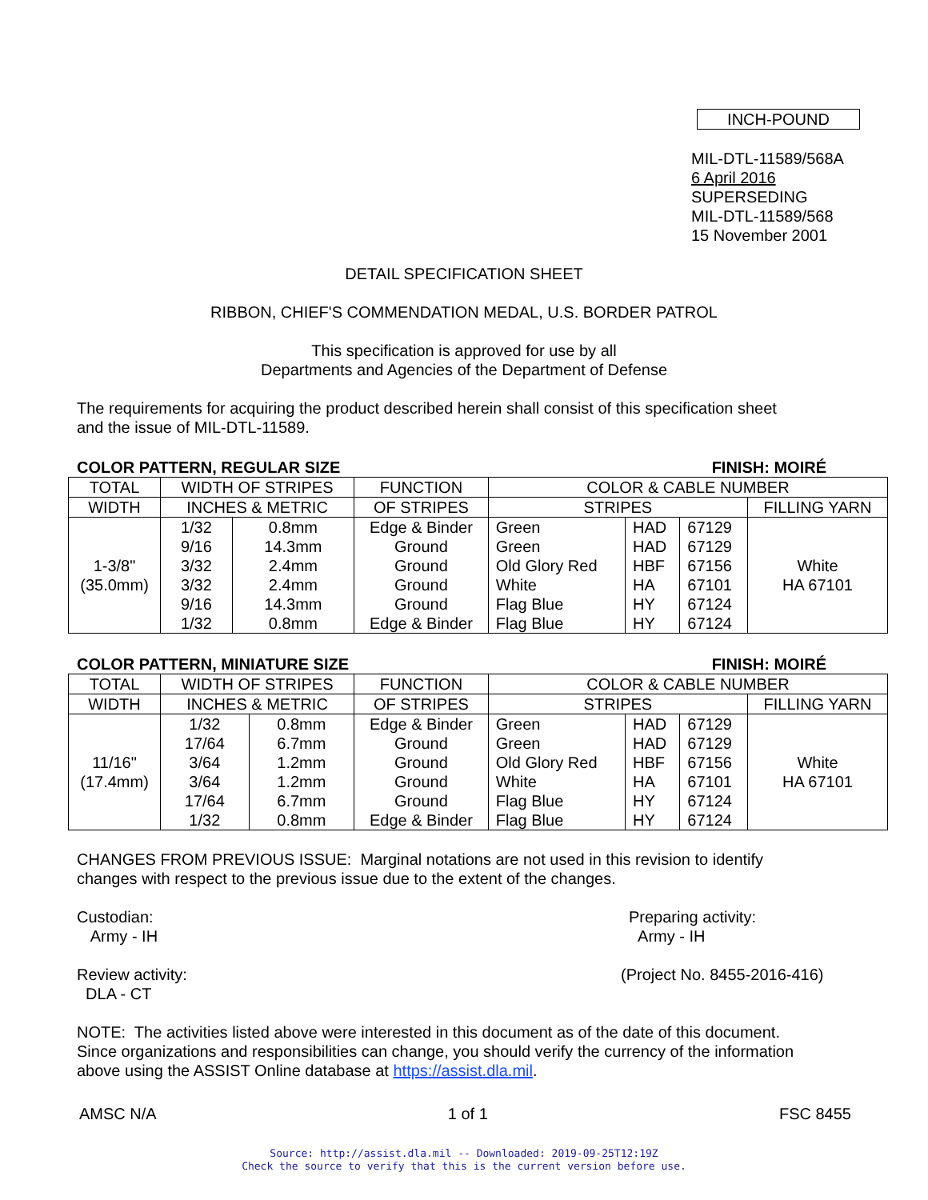INCH-POUND
MIL-DTL-11589/568A
6 April 2016
SUPERSEDING
MIL-DTL-11589/568
15 November 2001
DETAIL SPECIFICATION SHEET
RIBBON, CHIEF'S COMMENDATION MEDAL, U.S. BORDER PATROL
This specification is approved for use by all
Departments and Agencies of the Department of Defense
The requirements for acquiring the product described herein shall consist of this specification sheet
and the issue of MIL-DTL-11589.
COLOR PATTERN, REGULAR SIZE FINISH: MOIRÉ
| TOTAL | WIDTH OF STRIPES | | FUNCTION | COLOR & CABLE NUMBER | | | |
| WIDTH | INCHES & METRIC | | OF STRIPES | STRIPES | | | FILLING YARN |
| 1-3/8" (35.0mm) | 1/32 | 0.8mm | Edge & Binder | Green | HAD | 67129 | White HA 67101 |
| | 9/16 | 14.3mm | Ground | Green | HAD | 67129 | |
| | 3/32 | 2.4mm | Ground | Old Glory Red | HBF | 67156 | |
| | 3/32 | 2.4mm | Ground | White | HA | 67101 | |
| | 9/16 | 14.3mm | Ground | Flag Blue | HY | 67124 | |
| | 1/32 | 0.8mm | Edge & Binder | Flag Blue | HY | 67124 | |
COLOR PATTERN, MINIATURE SIZE FINISH: MOIRÉ
| TOTAL | WIDTH OF STRIPES | | FUNCTION | COLOR & CABLE NUMBER | | | |
| WIDTH | INCHES & METRIC | | OF STRIPES | STRIPES | | | FILLING YARN |
| 11/16" (17.4mm) | 1/32 | 0.8mm | Edge & Binder | Green | HAD | 67129 | White HA 67101 |
| | 17/64 | 6.7mm | Ground | Green | HAD | 67129 | |
| | 3/64 | 1.2mm | Ground | Old Glory Red | HBF | 67156 | |
| | 3/64 | 1.2mm | Ground | White | HA | 67101 | |
| | 17/64 | 6.7mm | Ground | Flag Blue | HY | 67124 | |
| | 1/32 | 0.8mm | Edge & Binder | Flag Blue | HY | 67124 | |
CHANGES FROM PREVIOUS ISSUE: Marginal notations are not used in this revision to identify
changes with respect to the previous issue due to the extent of the changes.
Custodian:
Army - IH
Preparing activity:
Army - IH
Review activity:
DLA - CT
(Project No. 8455-2016-416)
NOTE: The activities listed above were interested in this document as of the date of this document.
Since organizations and responsibilities can change, you should verify the currency of the information
above using the ASSIST Online database at https://assist.dla.mil.
AMSC N/A 1 of 1 FSC 8455
Source: http://assist.dla.mil -- Downloaded: 2019-09-25T12:19Z
Check the source to verify that this is the current version before use.